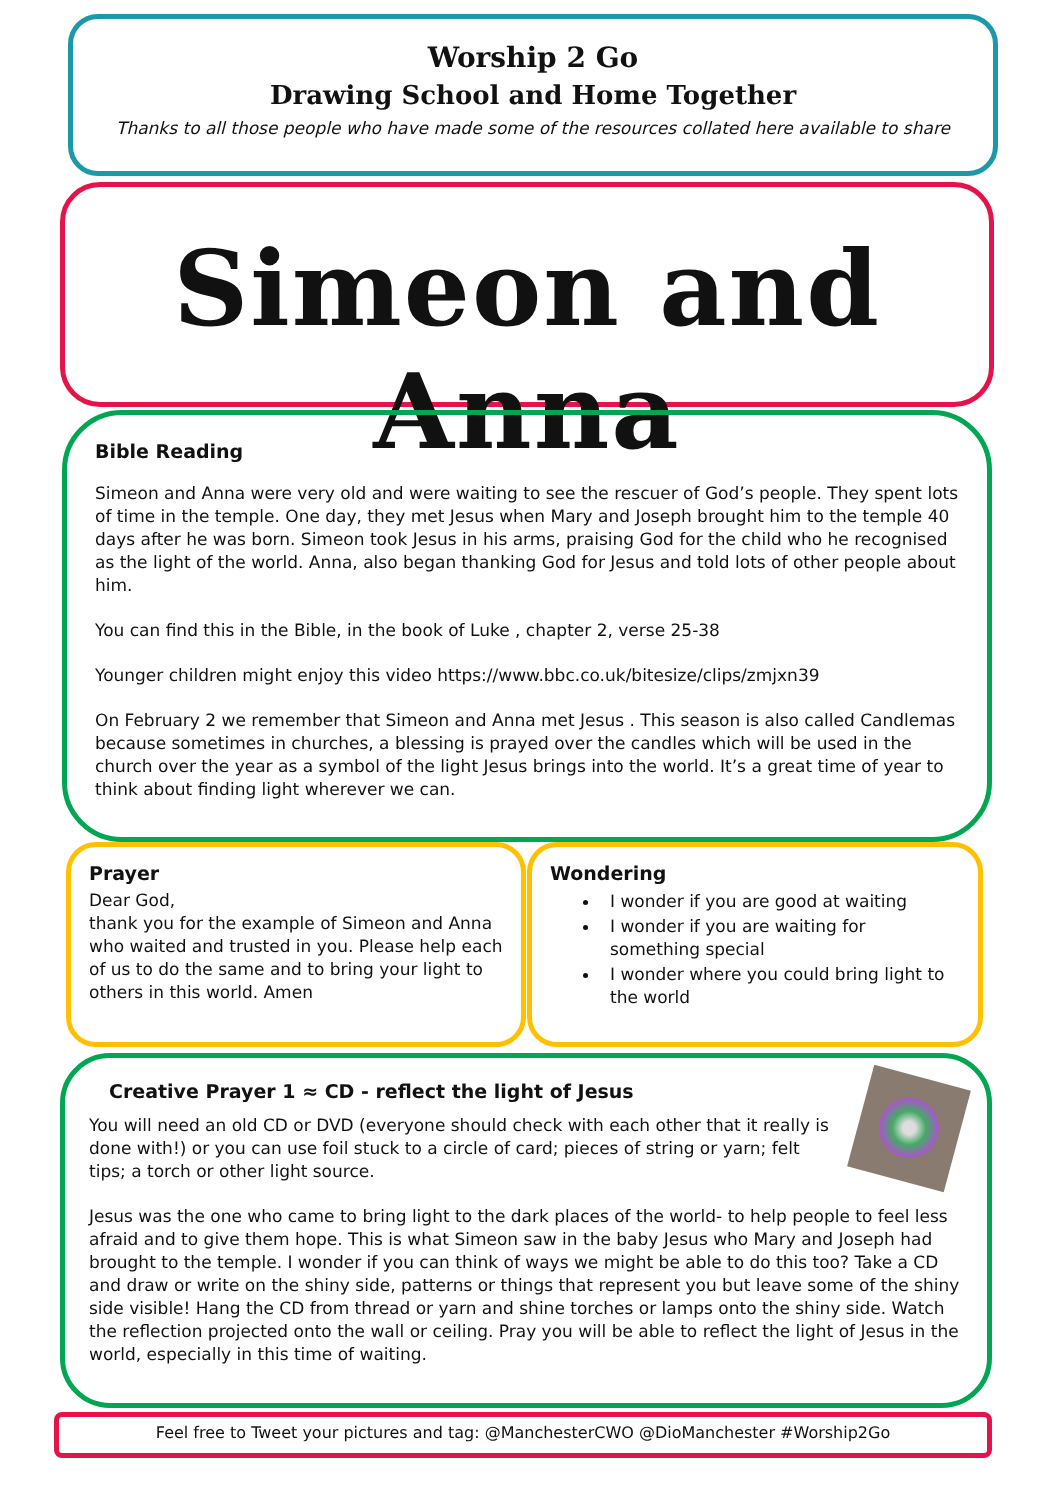Worship 2 Go
Drawing School and Home Together
Thanks to all those people who have made some of the resources collated here available to share
Simeon and Anna
Bible Reading
Simeon and Anna were very old and were waiting to see the rescuer of God’s people. They spent lots of time in the temple. One day, they met Jesus when Mary and Joseph brought him to the temple 40 days after he was born. Simeon took Jesus in his arms, praising God for the child who he recognised as the light of the world. Anna, also began thanking God for Jesus and told lots of other people about him.
You can find this in the Bible, in the book of Luke , chapter 2, verse 25-38
Younger children might enjoy this video https://www.bbc.co.uk/bitesize/clips/zmjxn39
On February 2 we remember that Simeon and Anna met Jesus . This season is also called Candlemas because sometimes in churches, a blessing is prayed over the candles which will be used in the church over the year as a symbol of the light Jesus brings into the world. It’s a great time of year to think about finding light wherever we can.
Prayer
Dear God,
thank you for the example of Simeon and Anna who waited and trusted in you. Please help each of us to do the same and to bring your light to others in this world. Amen
Wondering
I wonder if you are good at waiting
I wonder if you are waiting for something special
I wonder where you could bring light to the world
Creative Prayer 1 ≈ CD - reflect the light of Jesus
You will need an old CD or DVD (everyone should check with each other that it really is done with!) or you can use foil stuck to a circle of card; pieces of string or yarn; felt tips; a torch or other light source.
Jesus was the one who came to bring light to the dark places of the world- to help people to feel less afraid and to give them hope. This is what Simeon saw in the baby Jesus who Mary and Joseph had brought to the temple. I wonder if you can think of ways we might be able to do this too? Take a CD and draw or write on the shiny side, patterns or things that represent you but leave some of the shiny side visible! Hang the CD from thread or yarn and shine torches or lamps onto the shiny side. Watch the reflection projected onto the wall or ceiling. Pray you will be able to reflect the light of Jesus in the world, especially in this time of waiting.
Feel free to Tweet your pictures and tag: @ManchesterCWO @DioManchester #Worship2Go